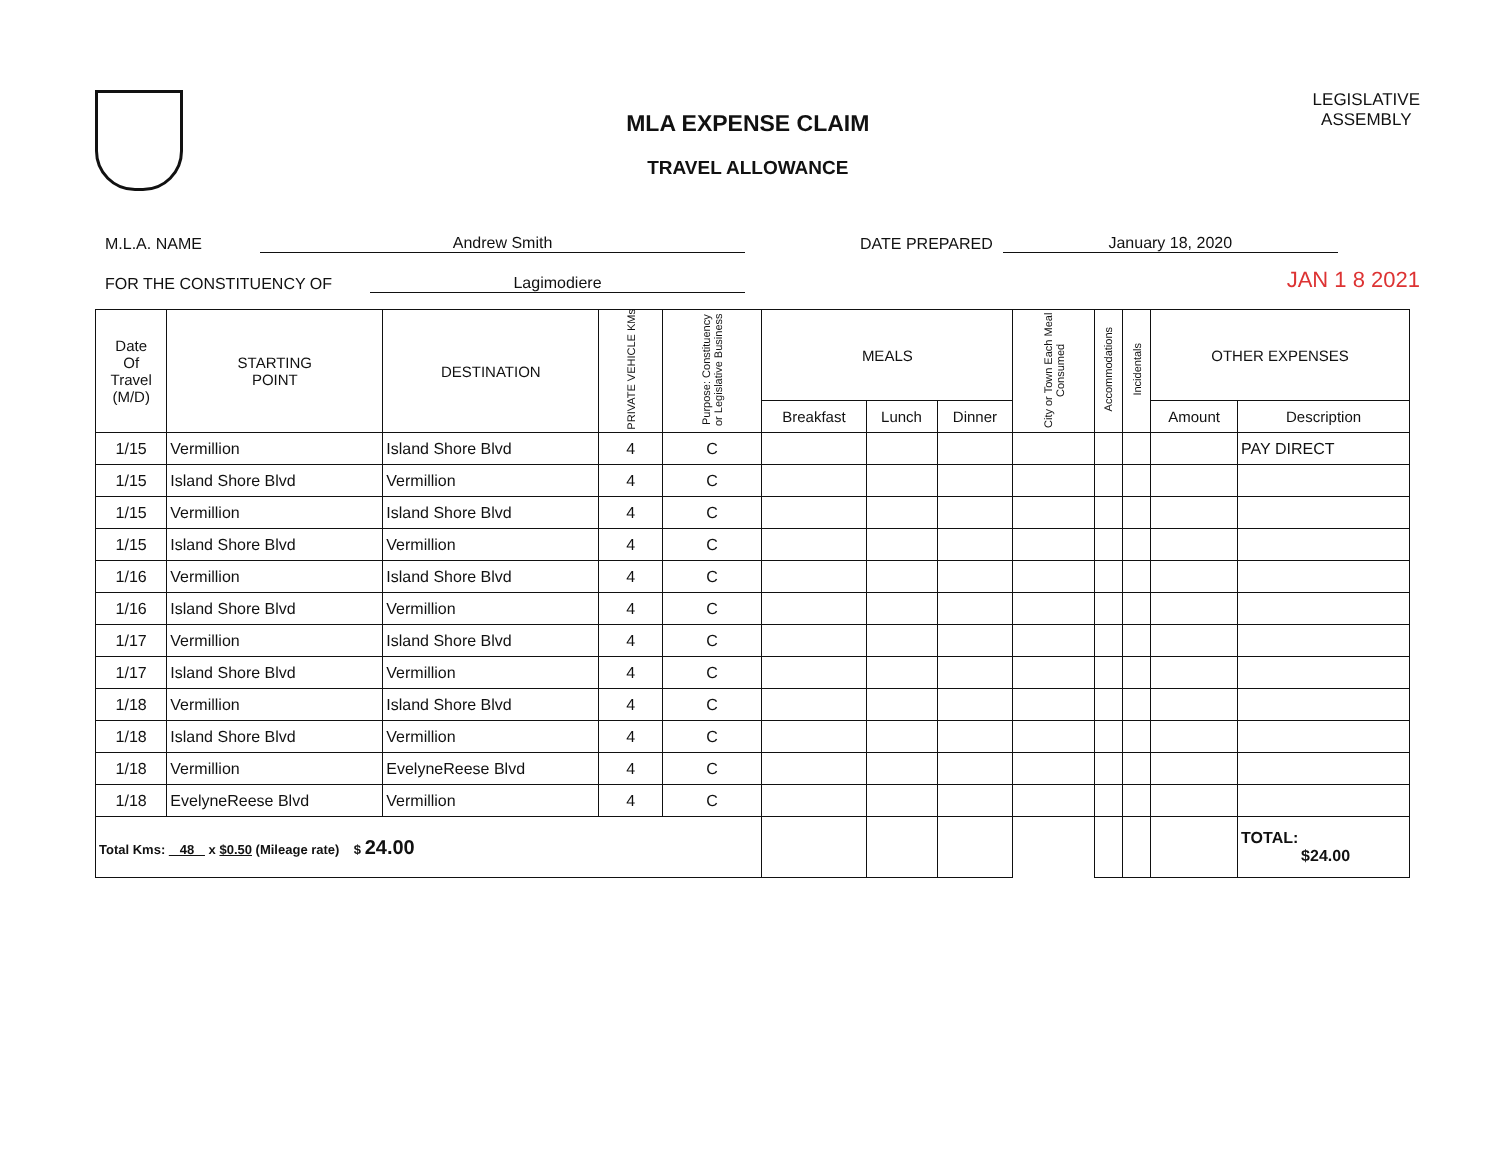MLA EXPENSE CLAIM
TRAVEL ALLOWANCE
LEGISLATIVE
ASSEMBLY
M.L.A. NAME Andrew Smith DATE PREPARED January 18, 2020
FOR THE CONSTITUENCY OF Lagimodiere JAN 1 8 2021
| Date Of Travel (M/D) | STARTING POINT | DESTINATION | PRIVATE VEHICLE KMs | Purpose: Constituency or Legislative Business | MEALS | | | City or Town Each Meal Consumed | Accommodations | Incidentals | OTHER EXPENSES | |
| --- | --- | --- | --- | --- | --- | --- | --- | --- | --- | --- | --- | --- |
| | | | | | Breakfast | Lunch | Dinner | | | | Amount | Description |
| 1/15 | Vermillion | Island Shore Blvd | 4 | C | | | | | | | | PAY DIRECT |
| 1/15 | Island Shore Blvd | Vermillion | 4 | C | | | | | | | | |
| 1/15 | Vermillion | Island Shore Blvd | 4 | C | | | | | | | | |
| 1/15 | Island Shore Blvd | Vermillion | 4 | C | | | | | | | | |
| 1/16 | Vermillion | Island Shore Blvd | 4 | C | | | | | | | | |
| 1/16 | Island Shore Blvd | Vermillion | 4 | C | | | | | | | | |
| 1/17 | Vermillion | Island Shore Blvd | 4 | C | | | | | | | | |
| 1/17 | Island Shore Blvd | Vermillion | 4 | C | | | | | | | | |
| 1/18 | Vermillion | Island Shore Blvd | 4 | C | | | | | | | | |
| 1/18 | Island Shore Blvd | Vermillion | 4 | C | | | | | | | | |
| 1/18 | Vermillion | EvelyneReese Blvd | 4 | C | | | | | | | | |
| 1/18 | EvelyneReese Blvd | Vermillion | 4 | C | | | | | | | | |
| Total Kms: 48 x $0.50 (Mileage rate) $ 24.00 | | | | | | | | | | | | TOTAL: $24.00 |